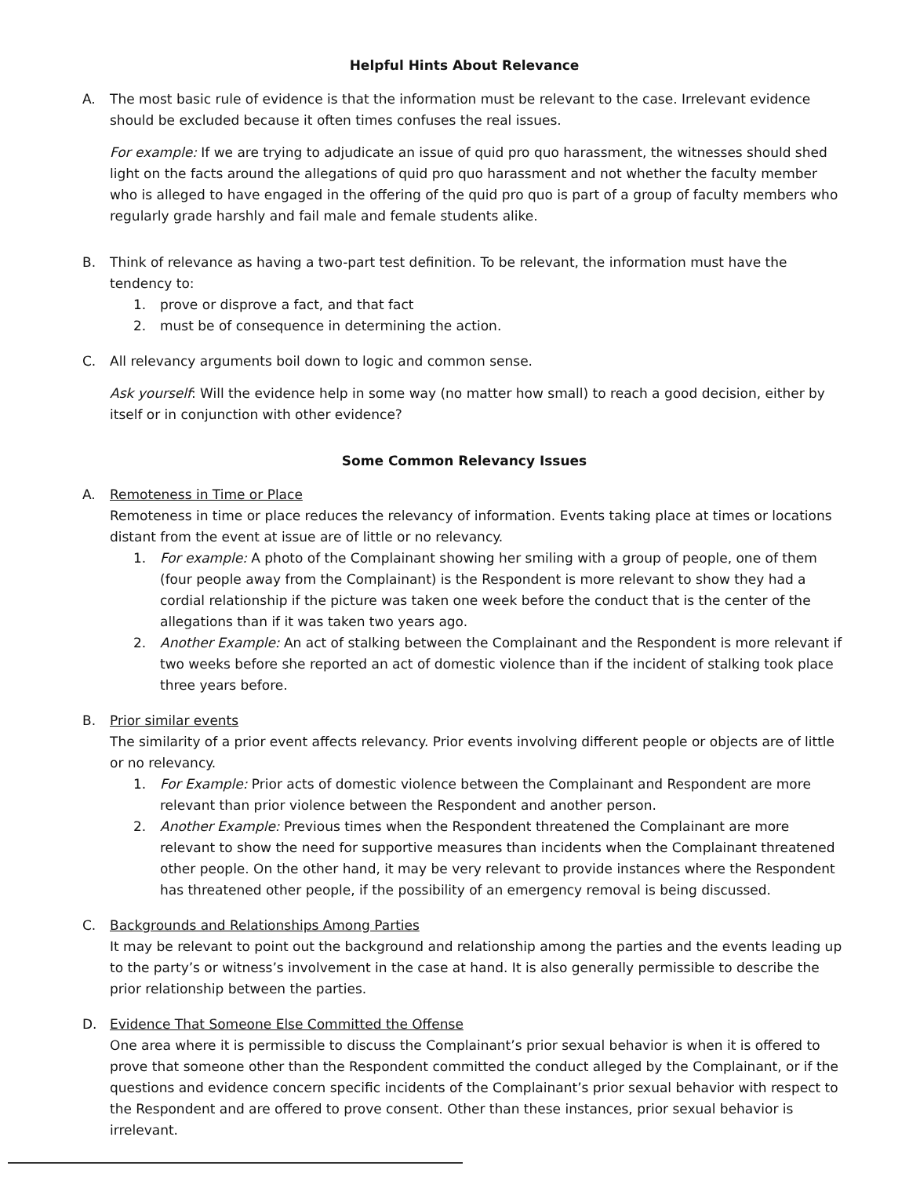Helpful Hints About Relevance
A. The most basic rule of evidence is that the information must be relevant to the case. Irrelevant evidence should be excluded because it often times confuses the real issues.
For example: If we are trying to adjudicate an issue of quid pro quo harassment, the witnesses should shed light on the facts around the allegations of quid pro quo harassment and not whether the faculty member who is alleged to have engaged in the offering of the quid pro quo is part of a group of faculty members who regularly grade harshly and fail male and female students alike.
B. Think of relevance as having a two-part test definition. To be relevant, the information must have the tendency to:
1. prove or disprove a fact, and that fact
2. must be of consequence in determining the action.
C. All relevancy arguments boil down to logic and common sense.
Ask yourself: Will the evidence help in some way (no matter how small) to reach a good decision, either by itself or in conjunction with other evidence?
Some Common Relevancy Issues
A. Remoteness in Time or Place
Remoteness in time or place reduces the relevancy of information. Events taking place at times or locations distant from the event at issue are of little or no relevancy.
1. For example: A photo of the Complainant showing her smiling with a group of people, one of them (four people away from the Complainant) is the Respondent is more relevant to show they had a cordial relationship if the picture was taken one week before the conduct that is the center of the allegations than if it was taken two years ago.
2. Another Example: An act of stalking between the Complainant and the Respondent is more relevant if two weeks before she reported an act of domestic violence than if the incident of stalking took place three years before.
B. Prior similar events
The similarity of a prior event affects relevancy. Prior events involving different people or objects are of little or no relevancy.
1. For Example: Prior acts of domestic violence between the Complainant and Respondent are more relevant than prior violence between the Respondent and another person.
2. Another Example: Previous times when the Respondent threatened the Complainant are more relevant to show the need for supportive measures than incidents when the Complainant threatened other people. On the other hand, it may be very relevant to provide instances where the Respondent has threatened other people, if the possibility of an emergency removal is being discussed.
C. Backgrounds and Relationships Among Parties
It may be relevant to point out the background and relationship among the parties and the events leading up to the party’s or witness’s involvement in the case at hand. It is also generally permissible to describe the prior relationship between the parties.
D. Evidence That Someone Else Committed the Offense
One area where it is permissible to discuss the Complainant’s prior sexual behavior is when it is offered to prove that someone other than the Respondent committed the conduct alleged by the Complainant, or if the questions and evidence concern specific incidents of the Complainant’s prior sexual behavior with respect to the Respondent and are offered to prove consent. Other than these instances, prior sexual behavior is irrelevant.